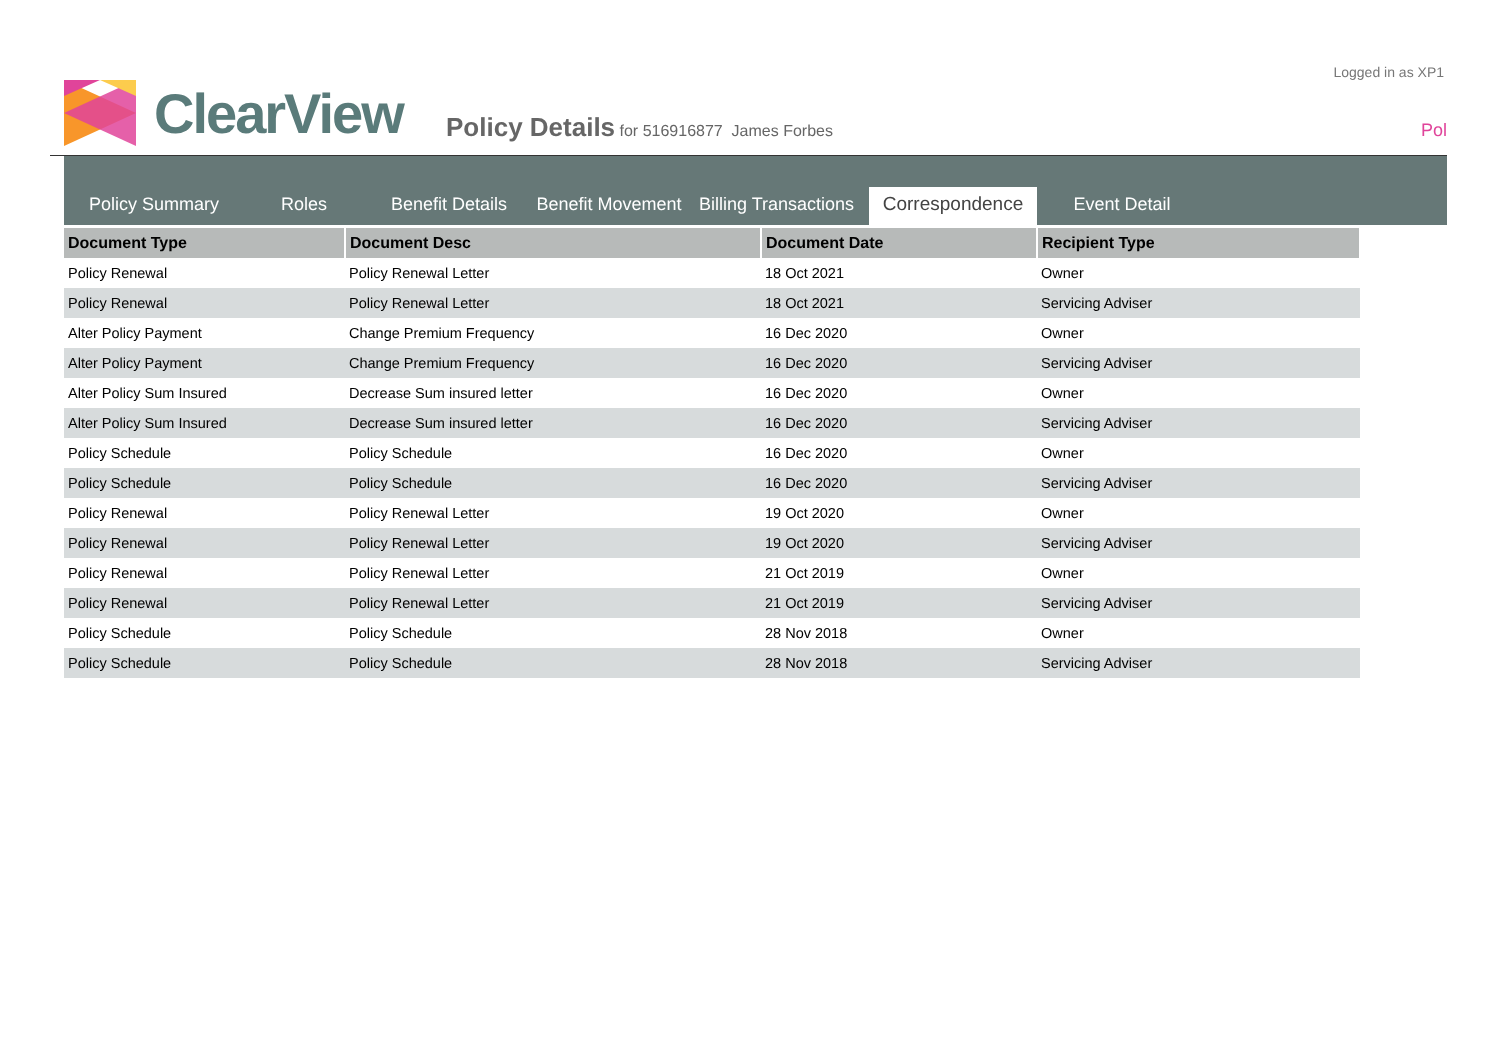Logged in as XP1
ClearView
Policy Details for 516916877 James Forbes
Pol
Policy Summary Roles Benefit Details Benefit Movement Billing Transactions Correspondence Event Detail
| Document Type | Document Desc | Document Date | Recipient Type |
| --- | --- | --- | --- |
| Policy Renewal | Policy Renewal Letter | 18 Oct 2021 | Owner |
| Policy Renewal | Policy Renewal Letter | 18 Oct 2021 | Servicing Adviser |
| Alter Policy Payment | Change Premium Frequency | 16 Dec 2020 | Owner |
| Alter Policy Payment | Change Premium Frequency | 16 Dec 2020 | Servicing Adviser |
| Alter Policy Sum Insured | Decrease Sum insured letter | 16 Dec 2020 | Owner |
| Alter Policy Sum Insured | Decrease Sum insured letter | 16 Dec 2020 | Servicing Adviser |
| Policy Schedule | Policy Schedule | 16 Dec 2020 | Owner |
| Policy Schedule | Policy Schedule | 16 Dec 2020 | Servicing Adviser |
| Policy Renewal | Policy Renewal Letter | 19 Oct 2020 | Owner |
| Policy Renewal | Policy Renewal Letter | 19 Oct 2020 | Servicing Adviser |
| Policy Renewal | Policy Renewal Letter | 21 Oct 2019 | Owner |
| Policy Renewal | Policy Renewal Letter | 21 Oct 2019 | Servicing Adviser |
| Policy Schedule | Policy Schedule | 28 Nov 2018 | Owner |
| Policy Schedule | Policy Schedule | 28 Nov 2018 | Servicing Adviser |